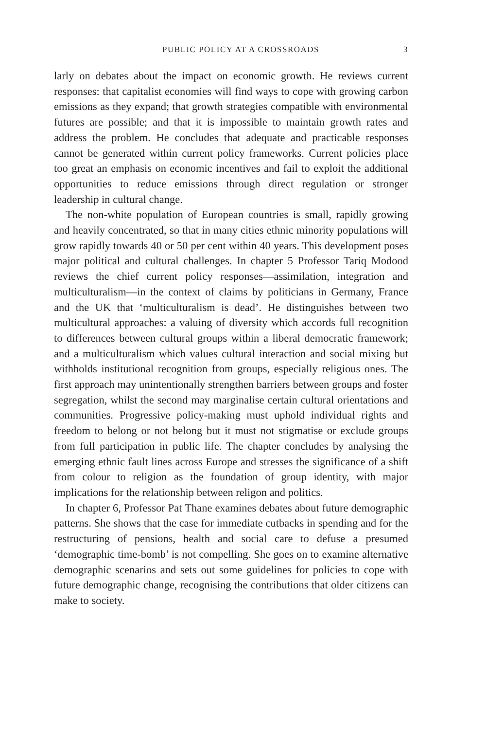PUBLIC POLICY AT A CROSSROADS 3
larly on debates about the impact on economic growth. He reviews current responses: that capitalist economies will find ways to cope with growing carbon emissions as they expand; that growth strategies compatible with environmental futures are possible; and that it is impossible to maintain growth rates and address the problem. He concludes that adequate and practicable responses cannot be generated within current policy frameworks. Current policies place too great an emphasis on economic incentives and fail to exploit the additional opportunities to reduce emissions through direct regulation or stronger leadership in cultural change.
The non-white population of European countries is small, rapidly growing and heavily concentrated, so that in many cities ethnic minority populations will grow rapidly towards 40 or 50 per cent within 40 years. This development poses major political and cultural challenges. In chapter 5 Professor Tariq Modood reviews the chief current policy responses—assimilation, integration and multiculturalism—in the context of claims by politicians in Germany, France and the UK that ‘multiculturalism is dead’. He distinguishes between two multicultural approaches: a valuing of diversity which accords full recognition to differences between cultural groups within a liberal democratic framework; and a multiculturalism which values cultural interaction and social mixing but withholds institutional recognition from groups, especially religious ones. The first approach may unintentionally strengthen barriers between groups and foster segregation, whilst the second may marginalise certain cultural orientations and communities. Progressive policy-making must uphold individual rights and freedom to belong or not belong but it must not stigmatise or exclude groups from full participation in public life. The chapter concludes by analysing the emerging ethnic fault lines across Europe and stresses the significance of a shift from colour to religion as the foundation of group identity, with major implications for the relationship between religon and politics.
In chapter 6, Professor Pat Thane examines debates about future demographic patterns. She shows that the case for immediate cutbacks in spending and for the restructuring of pensions, health and social care to defuse a presumed ‘demographic time-bomb’ is not compelling. She goes on to examine alternative demographic scenarios and sets out some guidelines for policies to cope with future demographic change, recognising the contributions that older citizens can make to society.